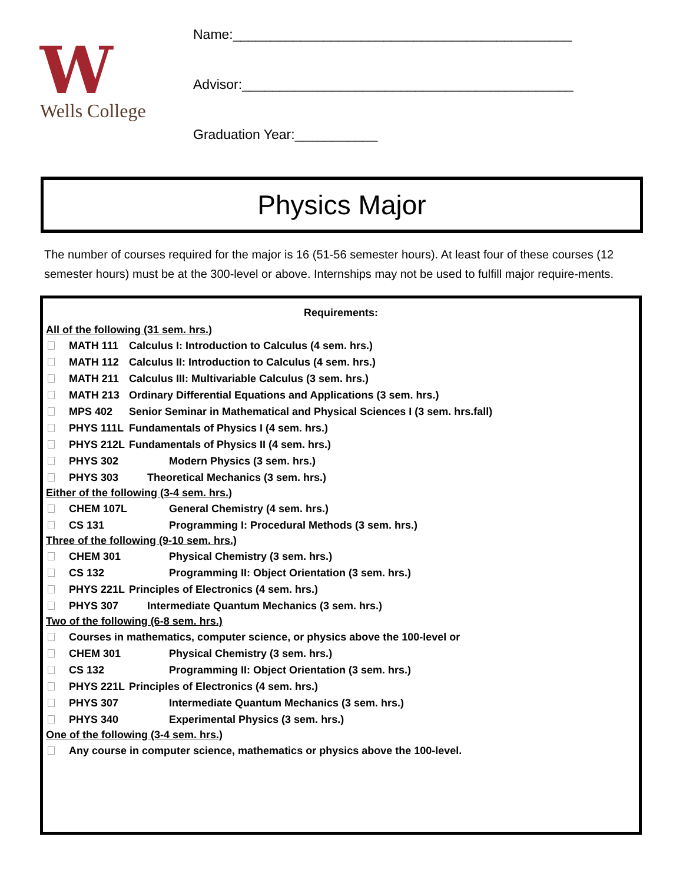W
Wells College
Name:_____________________________________________
Advisor:____________________________________________
Graduation Year:___________
Physics Major
The number of courses required for the major is 16 (51-56 semester hours). At least four of these courses (12 semester hours) must be at the 300-level or above. Internships may not be used to fulfill major require-ments.
Requirements:
All of the following (31 sem. hrs.)
MATH 111 Calculus I: Introduction to Calculus (4 sem. hrs.)
MATH 112 Calculus II: Introduction to Calculus (4 sem. hrs.)
MATH 211 Calculus III: Multivariable Calculus (3 sem. hrs.)
MATH 213 Ordinary Differential Equations and Applications (3 sem. hrs.)
MPS 402 Senior Seminar in Mathematical and Physical Sciences I (3 sem. hrs.fall)
PHYS 111L Fundamentals of Physics I (4 sem. hrs.)
PHYS 212L Fundamentals of Physics II (4 sem. hrs.)
PHYS 302 Modern Physics (3 sem. hrs.)
PHYS 303 Theoretical Mechanics (3 sem. hrs.)
Either of the following (3-4 sem. hrs.)
CHEM 107L General Chemistry (4 sem. hrs.)
CS 131 Programming I: Procedural Methods (3 sem. hrs.)
Three of the following (9-10 sem. hrs.)
CHEM 301 Physical Chemistry (3 sem. hrs.)
CS 132 Programming II: Object Orientation (3 sem. hrs.)
PHYS 221L Principles of Electronics (4 sem. hrs.)
PHYS 307 Intermediate Quantum Mechanics (3 sem. hrs.)
Two of the following (6-8 sem. hrs.)
Courses in mathematics, computer science, or physics above the 100-level or
CHEM 301 Physical Chemistry (3 sem. hrs.)
CS 132 Programming II: Object Orientation (3 sem. hrs.)
PHYS 221L Principles of Electronics (4 sem. hrs.)
PHYS 307 Intermediate Quantum Mechanics (3 sem. hrs.)
PHYS 340 Experimental Physics (3 sem. hrs.)
One of the following (3-4 sem. hrs.)
Any course in computer science, mathematics or physics above the 100-level.